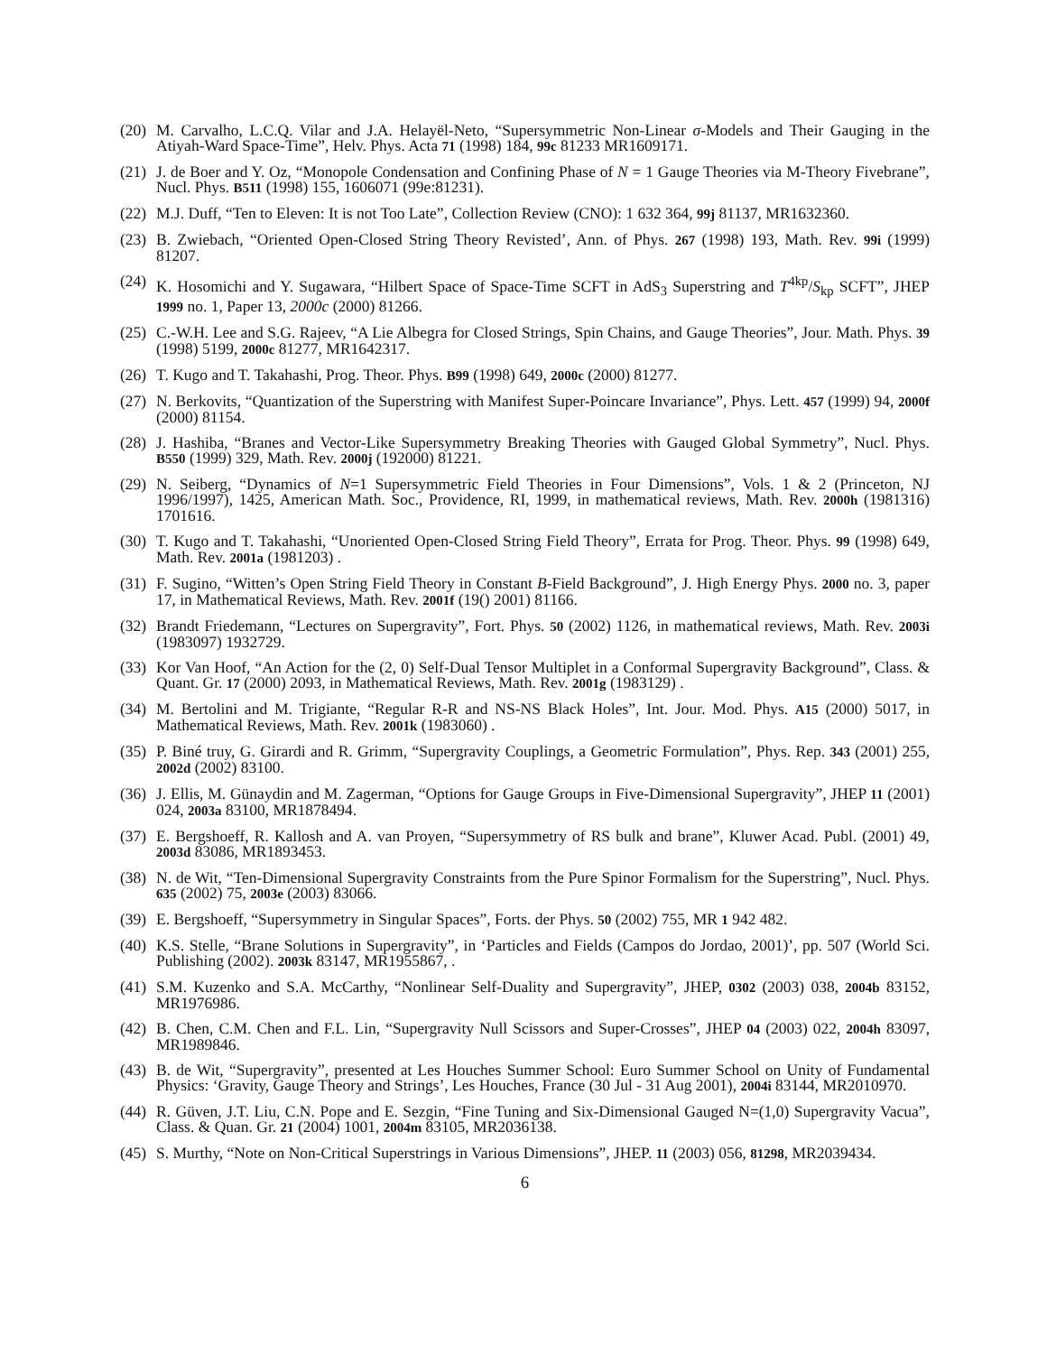(20) M. Carvalho, L.C.Q. Vilar and J.A. Helayël-Neto, “Supersymmetric Non-Linear σ-Models and Their Gauging in the Atiyah-Ward Space-Time”, Helv. Phys. Acta 71 (1998) 184, 99c 81233 MR1609171.
(21) J. de Boer and Y. Oz, “Monopole Condensation and Confining Phase of N = 1 Gauge Theories via M-Theory Fivebrane”, Nucl. Phys. B511 (1998) 155, 1606071 (99e:81231).
(22) M.J. Duff, “Ten to Eleven: It is not Too Late”, Collection Review (CNO): 1 632 364, 99j 81137, MR1632360.
(23) B. Zwiebach, “Oriented Open-Closed String Theory Revisted’, Ann. of Phys. 267 (1998) 193, Math. Rev. 99i (1999) 81207.
(24) K. Hosomichi and Y. Sugawara, “Hilbert Space of Space-Time SCFT in AdS<sub>3</sub> Superstring and T<sup>4kp</sup>/S<sub>kp</sub> SCFT”, JHEP 1999 no. 1, Paper 13, 2000c (2000) 81266.
(25) C.-W.H. Lee and S.G. Rajeev, “A Lie Albegra for Closed Strings, Spin Chains, and Gauge Theories”, Jour. Math. Phys. 39 (1998) 5199, 2000c 81277, MR1642317.
(26) T. Kugo and T. Takahashi, Prog. Theor. Phys. B99 (1998) 649, 2000c (2000) 81277.
(27) N. Berkovits, “Quantization of the Superstring with Manifest Super-Poincare Invariance”, Phys. Lett. 457 (1999) 94, 2000f (2000) 81154.
(28) J. Hashiba, “Branes and Vector-Like Supersymmetry Breaking Theories with Gauged Global Symmetry”, Nucl. Phys. B550 (1999) 329, Math. Rev. 2000j (192000) 81221.
(29) N. Seiberg, “Dynamics of N=1 Supersymmetric Field Theories in Four Dimensions”, Vols. 1 & 2 (Princeton, NJ 1996/1997), 1425, American Math. Soc., Providence, RI, 1999, in mathematical reviews, Math. Rev. 2000h (1981316) 1701616.
(30) T. Kugo and T. Takahashi, “Unoriented Open-Closed String Field Theory”, Errata for Prog. Theor. Phys. 99 (1998) 649, Math. Rev. 2001a (1981203) .
(31) F. Sugino, “Witten’s Open String Field Theory in Constant B-Field Background”, J. High Energy Phys. 2000 no. 3, paper 17, in Mathematical Reviews, Math. Rev. 2001f (19() 2001) 81166.
(32) Brandt Friedemann, “Lectures on Supergravity”, Fort. Phys. 50 (2002) 1126, in mathematical reviews, Math. Rev. 2003i (1983097) 1932729.
(33) Kor Van Hoof, “An Action for the (2, 0) Self-Dual Tensor Multiplet in a Conformal Supergravity Background”, Class. & Quant. Gr. 17 (2000) 2093, in Mathematical Reviews, Math. Rev. 2001g (1983129) .
(34) M. Bertolini and M. Trigiante, “Regular R-R and NS-NS Black Holes”, Int. Jour. Mod. Phys. A15 (2000) 5017, in Mathematical Reviews, Math. Rev. 2001k (1983060) .
(35) P. Biné truy, G. Girardi and R. Grimm, “Supergravity Couplings, a Geometric Formulation”, Phys. Rep. 343 (2001) 255, 2002d (2002) 83100.
(36) J. Ellis, M. Günaydin and M. Zagerman, “Options for Gauge Groups in Five-Dimensional Supergravity”, JHEP 11 (2001) 024, 2003a 83100, MR1878494.
(37) E. Bergshoeff, R. Kallosh and A. van Proyen, “Supersymmetry of RS bulk and brane”, Kluwer Acad. Publ. (2001) 49, 2003d 83086, MR1893453.
(38) N. de Wit, “Ten-Dimensional Supergravity Constraints from the Pure Spinor Formalism for the Superstring”, Nucl. Phys. 635 (2002) 75, 2003e (2003) 83066.
(39) E. Bergshoeff, “Supersymmetry in Singular Spaces”, Forts. der Phys. 50 (2002) 755, MR 1 942 482.
(40) K.S. Stelle, “Brane Solutions in Supergravity”, in ‘Particles and Fields (Campos do Jordao, 2001)’, pp. 507 (World Sci. Publishing (2002). 2003k 83147, MR1955867, .
(41) S.M. Kuzenko and S.A. McCarthy, “Nonlinear Self-Duality and Supergravity”, JHEP, 0302 (2003) 038, 2004b 83152, MR1976986.
(42) B. Chen, C.M. Chen and F.L. Lin, “Supergravity Null Scissors and Super-Crosses”, JHEP 04 (2003) 022, 2004h 83097, MR1989846.
(43) B. de Wit, “Supergravity”, presented at Les Houches Summer School: Euro Summer School on Unity of Fundamental Physics: ‘Gravity, Gauge Theory and Strings’, Les Houches, France (30 Jul - 31 Aug 2001), 2004i 83144, MR2010970.
(44) R. Güven, J.T. Liu, C.N. Pope and E. Sezgin, “Fine Tuning and Six-Dimensional Gauged N=(1,0) Supergravity Vacua”, Class. & Quan. Gr. 21 (2004) 1001, 2004m 83105, MR2036138.
(45) S. Murthy, “Note on Non-Critical Superstrings in Various Dimensions”, JHEP. 11 (2003) 056, 81298, MR2039434.
6